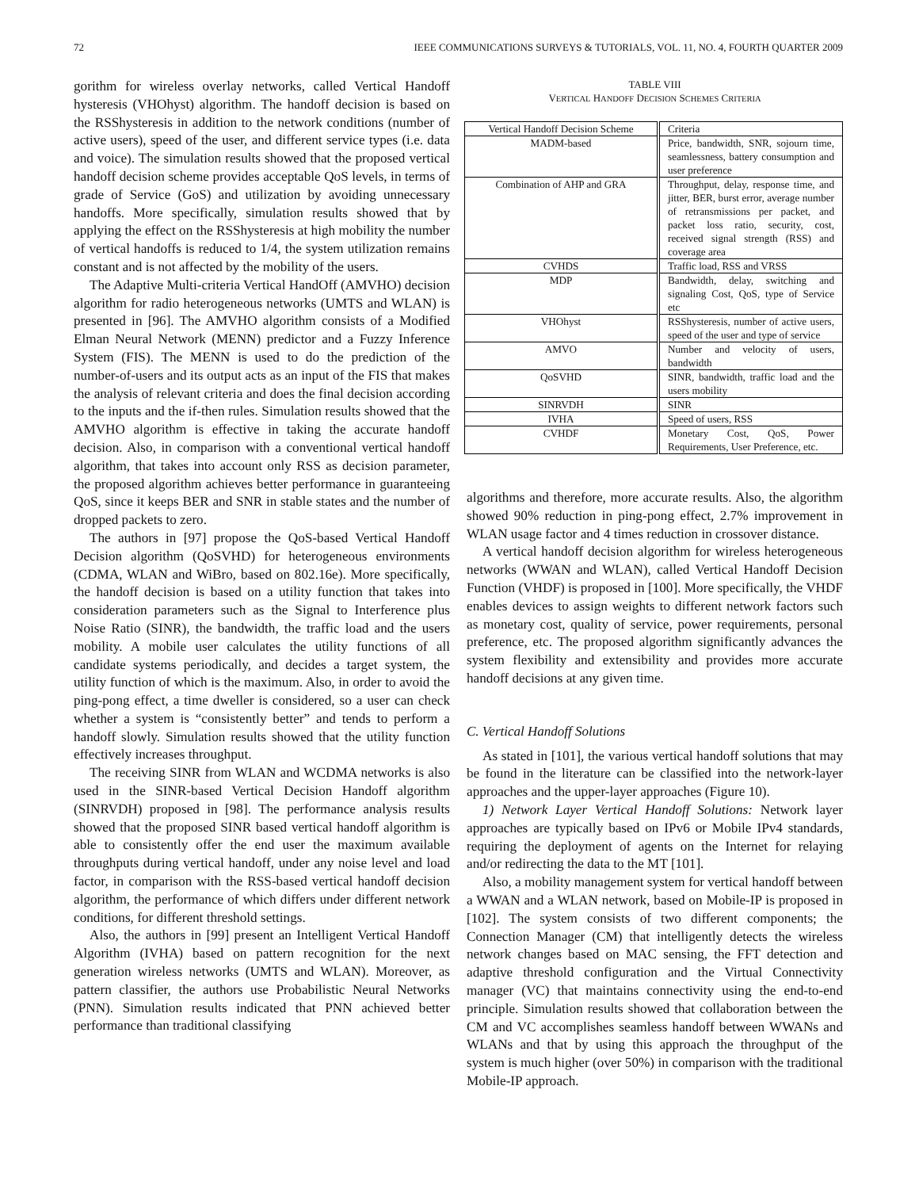72 IEEE COMMUNICATIONS SURVEYS & TUTORIALS, VOL. 11, NO. 4, FOURTH QUARTER 2009
gorithm for wireless overlay networks, called Vertical Handoff hysteresis (VHOhyst) algorithm. The handoff decision is based on the RSShysteresis in addition to the network conditions (number of active users), speed of the user, and different service types (i.e. data and voice). The simulation results showed that the proposed vertical handoff decision scheme provides acceptable QoS levels, in terms of grade of Service (GoS) and utilization by avoiding unnecessary handoffs. More specifically, simulation results showed that by applying the effect on the RSShysteresis at high mobility the number of vertical handoffs is reduced to 1/4, the system utilization remains constant and is not affected by the mobility of the users.
The Adaptive Multi-criteria Vertical HandOff (AMVHO) decision algorithm for radio heterogeneous networks (UMTS and WLAN) is presented in [96]. The AMVHO algorithm consists of a Modified Elman Neural Network (MENN) predictor and a Fuzzy Inference System (FIS). The MENN is used to do the prediction of the number-of-users and its output acts as an input of the FIS that makes the analysis of relevant criteria and does the final decision according to the inputs and the if-then rules. Simulation results showed that the AMVHO algorithm is effective in taking the accurate handoff decision. Also, in comparison with a conventional vertical handoff algorithm, that takes into account only RSS as decision parameter, the proposed algorithm achieves better performance in guaranteeing QoS, since it keeps BER and SNR in stable states and the number of dropped packets to zero.
The authors in [97] propose the QoS-based Vertical Handoff Decision algorithm (QoSVHD) for heterogeneous environments (CDMA, WLAN and WiBro, based on 802.16e). More specifically, the handoff decision is based on a utility function that takes into consideration parameters such as the Signal to Interference plus Noise Ratio (SINR), the bandwidth, the traffic load and the users mobility. A mobile user calculates the utility functions of all candidate systems periodically, and decides a target system, the utility function of which is the maximum. Also, in order to avoid the ping-pong effect, a time dweller is considered, so a user can check whether a system is “consistently better” and tends to perform a handoff slowly. Simulation results showed that the utility function effectively increases throughput.
The receiving SINR from WLAN and WCDMA networks is also used in the SINR-based Vertical Decision Handoff algorithm (SINRVDH) proposed in [98]. The performance analysis results showed that the proposed SINR based vertical handoff algorithm is able to consistently offer the end user the maximum available throughputs during vertical handoff, under any noise level and load factor, in comparison with the RSS-based vertical handoff decision algorithm, the performance of which differs under different network conditions, for different threshold settings.
Also, the authors in [99] present an Intelligent Vertical Handoff Algorithm (IVHA) based on pattern recognition for the next generation wireless networks (UMTS and WLAN). Moreover, as pattern classifier, the authors use Probabilistic Neural Networks (PNN). Simulation results indicated that PNN achieved better performance than traditional classifying
TABLE VIII
VERTICAL HANDOFF DECISION SCHEMES CRITERIA
| Vertical Handoff Decision Scheme | Criteria |
| --- | --- |
| MADM-based | Price, bandwidth, SNR, sojourn time, seamlessness, battery consumption and user preference |
| Combination of AHP and GRA | Throughput, delay, response time, and jitter, BER, burst error, average number of retransmissions per packet, and packet loss ratio, security, cost, received signal strength (RSS) and coverage area |
| CVHDS | Traffic load, RSS and VRSS |
| MDP | Bandwidth, delay, switching and signaling Cost, QoS, type of Service etc |
| VHOhyst | RSShysteresis, number of active users, speed of the user and type of service |
| AMVO | Number and velocity of users, bandwidth |
| QoSVHD | SINR, bandwidth, traffic load and the users mobility |
| SINRVDH | SINR |
| IVHA | Speed of users, RSS |
| CVHDF | Monetary Cost, QoS, Power Requirements, User Preference, etc. |
algorithms and therefore, more accurate results. Also, the algorithm showed 90% reduction in ping-pong effect, 2.7% improvement in WLAN usage factor and 4 times reduction in crossover distance.
A vertical handoff decision algorithm for wireless heterogeneous networks (WWAN and WLAN), called Vertical Handoff Decision Function (VHDF) is proposed in [100]. More specifically, the VHDF enables devices to assign weights to different network factors such as monetary cost, quality of service, power requirements, personal preference, etc. The proposed algorithm significantly advances the system flexibility and extensibility and provides more accurate handoff decisions at any given time.
C. Vertical Handoff Solutions
As stated in [101], the various vertical handoff solutions that may be found in the literature can be classified into the network-layer approaches and the upper-layer approaches (Figure 10).
1) Network Layer Vertical Handoff Solutions: Network layer approaches are typically based on IPv6 or Mobile IPv4 standards, requiring the deployment of agents on the Internet for relaying and/or redirecting the data to the MT [101].
Also, a mobility management system for vertical handoff between a WWAN and a WLAN network, based on Mobile-IP is proposed in [102]. The system consists of two different components; the Connection Manager (CM) that intelligently detects the wireless network changes based on MAC sensing, the FFT detection and adaptive threshold configuration and the Virtual Connectivity manager (VC) that maintains connectivity using the end-to-end principle. Simulation results showed that collaboration between the CM and VC accomplishes seamless handoff between WWANs and WLANs and that by using this approach the throughput of the system is much higher (over 50%) in comparison with the traditional Mobile-IP approach.